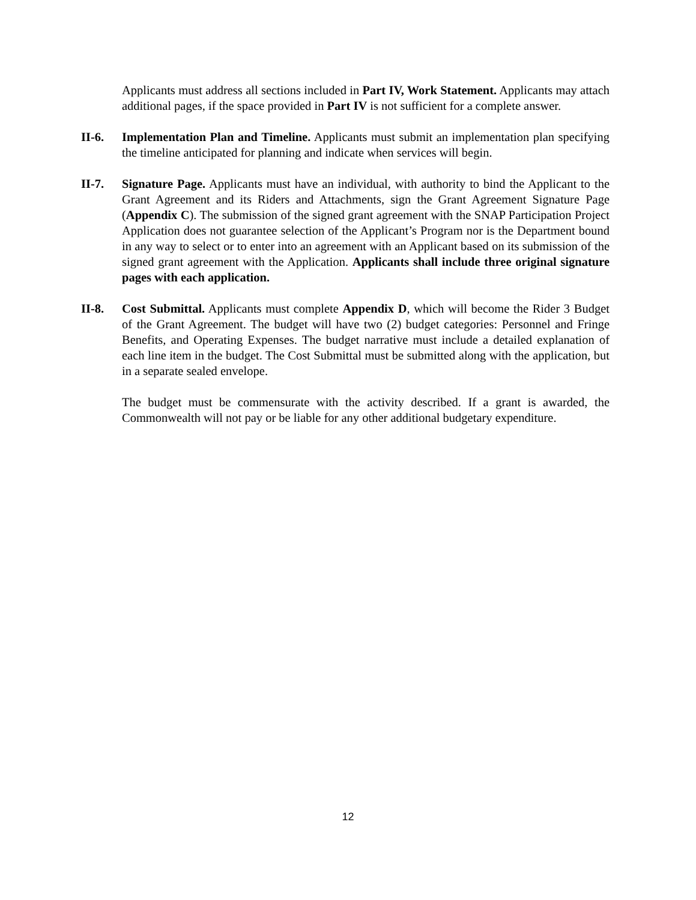Applicants must address all sections included in Part IV, Work Statement. Applicants may attach additional pages, if the space provided in Part IV is not sufficient for a complete answer.
II-6. Implementation Plan and Timeline. Applicants must submit an implementation plan specifying the timeline anticipated for planning and indicate when services will begin.
II-7. Signature Page. Applicants must have an individual, with authority to bind the Applicant to the Grant Agreement and its Riders and Attachments, sign the Grant Agreement Signature Page (Appendix C). The submission of the signed grant agreement with the SNAP Participation Project Application does not guarantee selection of the Applicant’s Program nor is the Department bound in any way to select or to enter into an agreement with an Applicant based on its submission of the signed grant agreement with the Application. Applicants shall include three original signature pages with each application.
II-8. Cost Submittal. Applicants must complete Appendix D, which will become the Rider 3 Budget of the Grant Agreement. The budget will have two (2) budget categories: Personnel and Fringe Benefits, and Operating Expenses. The budget narrative must include a detailed explanation of each line item in the budget. The Cost Submittal must be submitted along with the application, but in a separate sealed envelope.
The budget must be commensurate with the activity described. If a grant is awarded, the Commonwealth will not pay or be liable for any other additional budgetary expenditure.
12